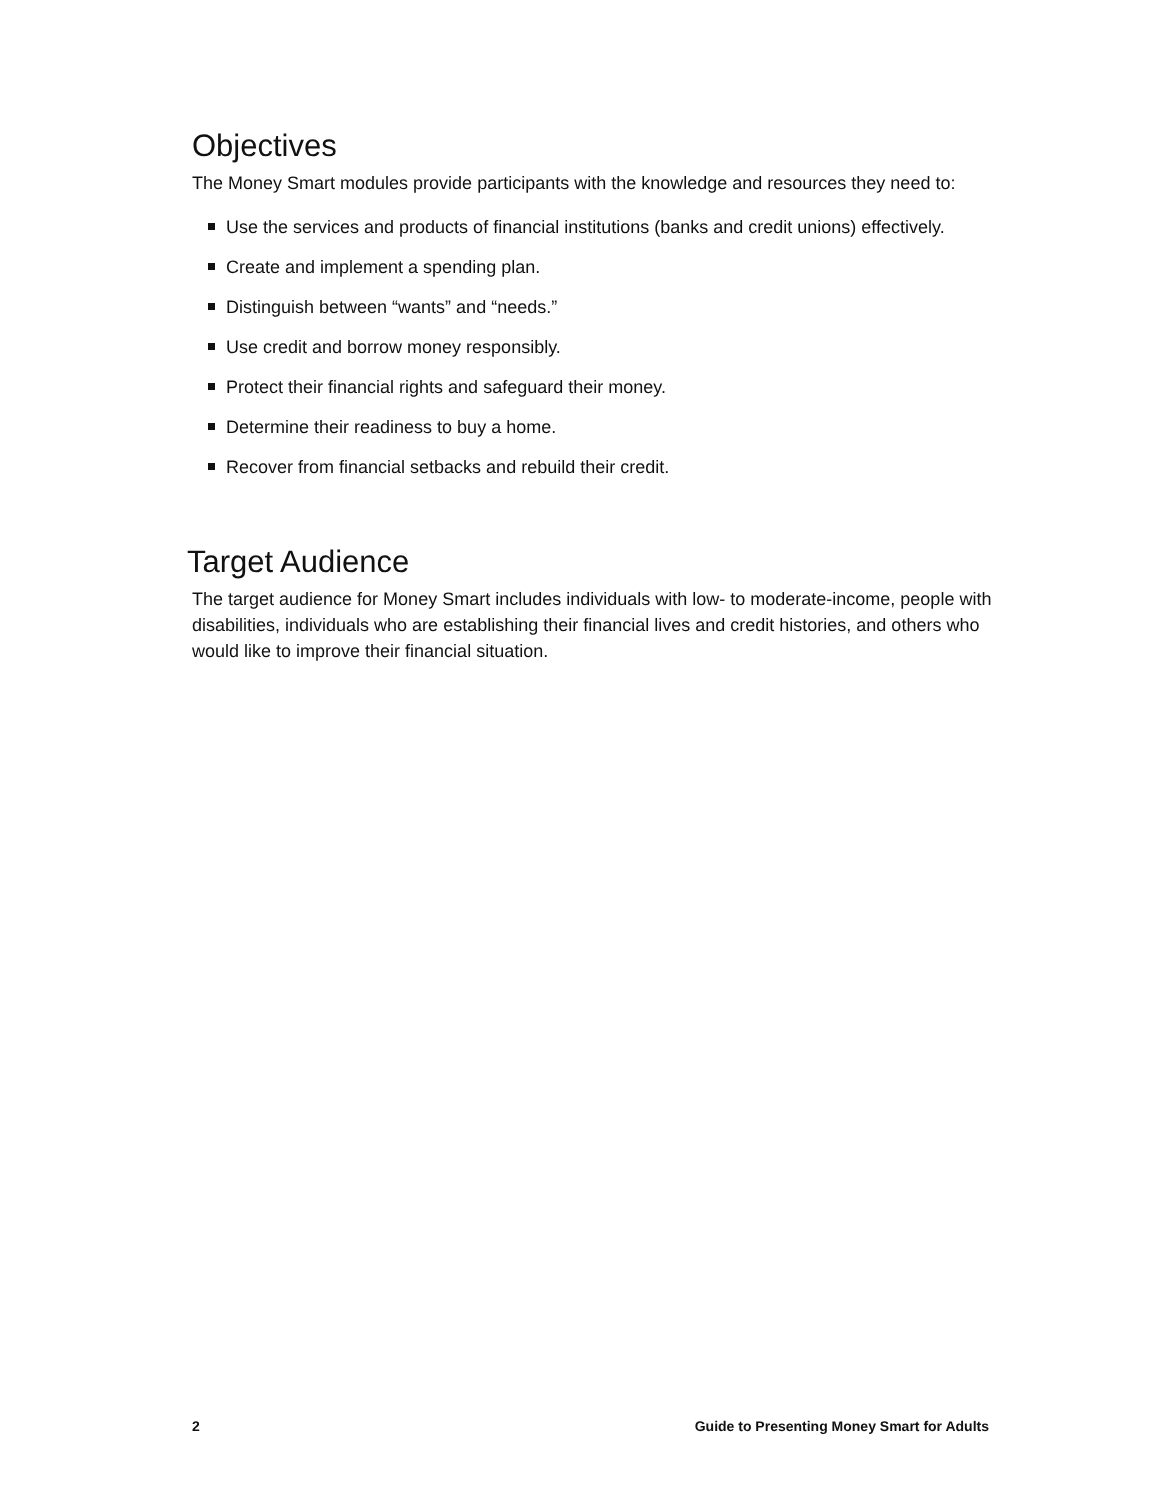Objectives
The Money Smart modules provide participants with the knowledge and resources they need to:
Use the services and products of financial institutions (banks and credit unions) effectively.
Create and implement a spending plan.
Distinguish between “wants” and “needs.”
Use credit and borrow money responsibly.
Protect their financial rights and safeguard their money.
Determine their readiness to buy a home.
Recover from financial setbacks and rebuild their credit.
Target Audience
The target audience for Money Smart includes individuals with low- to moderate-income, people with disabilities, individuals who are establishing their financial lives and credit histories, and others who would like to improve their financial situation.
2 Guide to Presenting Money Smart for Adults